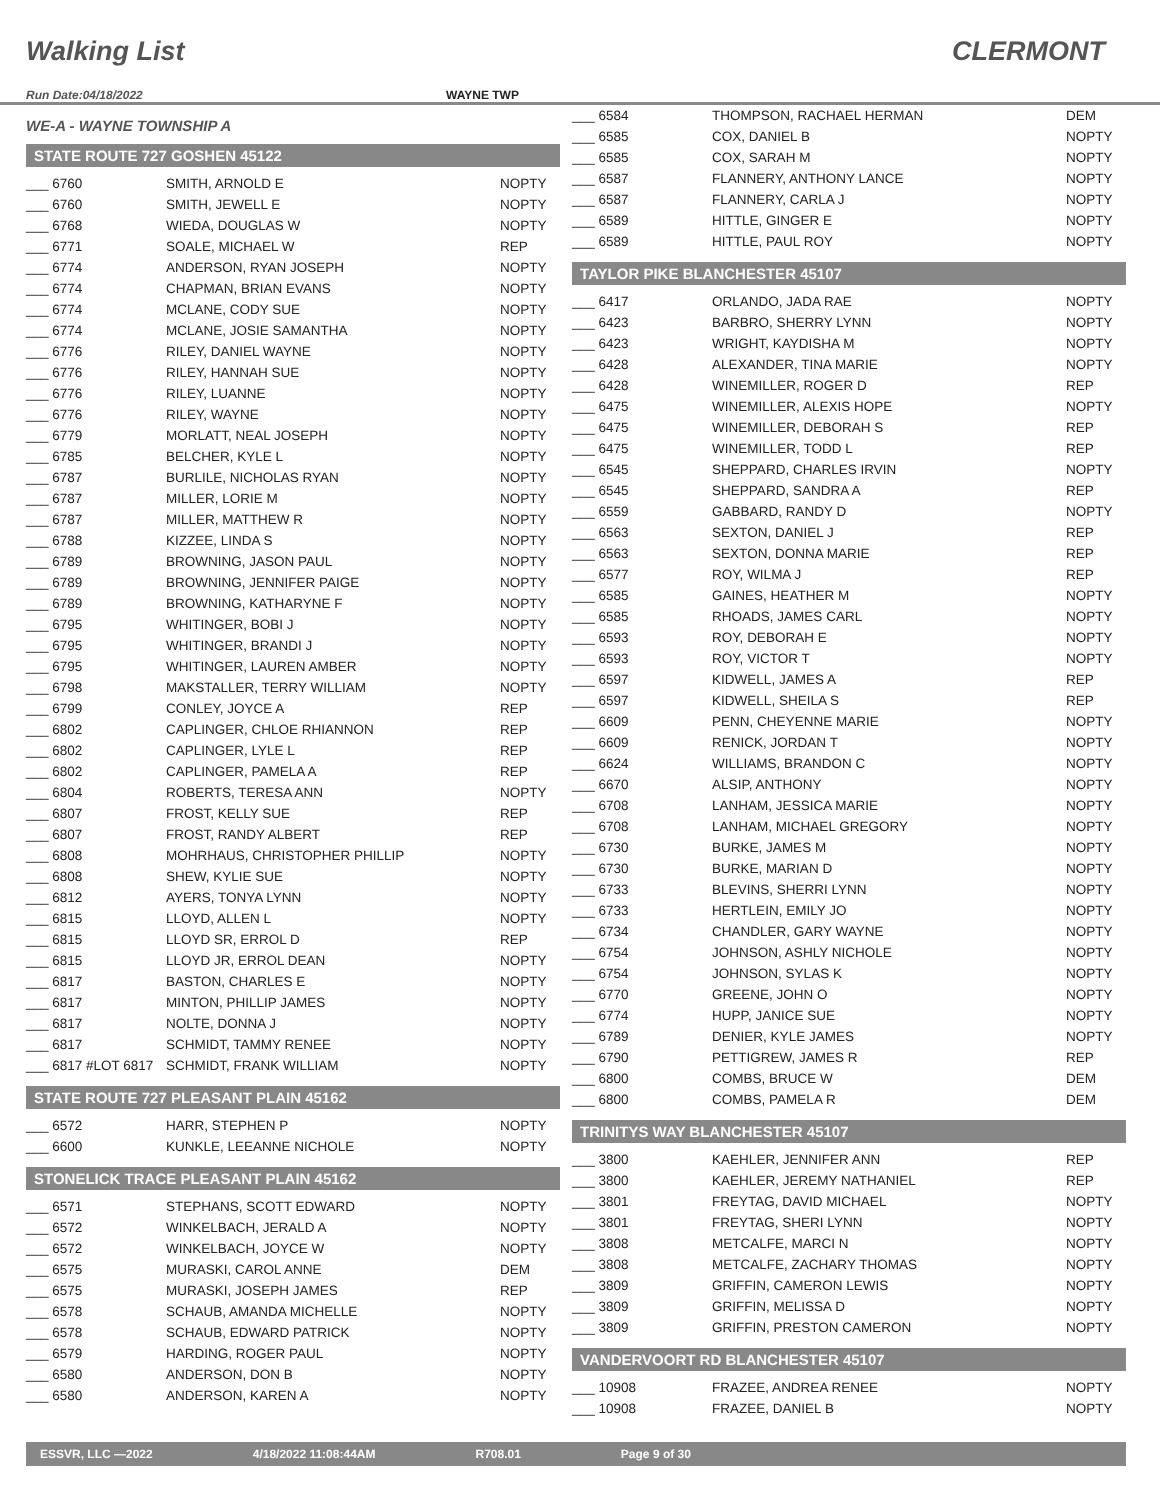Walking List CLERMONT
Run Date:04/18/2022 WAYNE TWP
WE-A - WAYNE TOWNSHIP A
STATE ROUTE 727 GOSHEN 45122
| ___ 6760 | SMITH, ARNOLD E | NOPTY |
| ___ 6760 | SMITH, JEWELL E | NOPTY |
| ___ 6768 | WIEDA, DOUGLAS W | NOPTY |
| ___ 6771 | SOALE, MICHAEL W | REP |
| ___ 6774 | ANDERSON, RYAN JOSEPH | NOPTY |
| ___ 6774 | CHAPMAN, BRIAN EVANS | NOPTY |
| ___ 6774 | MCLANE, CODY SUE | NOPTY |
| ___ 6774 | MCLANE, JOSIE SAMANTHA | NOPTY |
| ___ 6776 | RILEY, DANIEL WAYNE | NOPTY |
| ___ 6776 | RILEY, HANNAH SUE | NOPTY |
| ___ 6776 | RILEY, LUANNE | NOPTY |
| ___ 6776 | RILEY, WAYNE | NOPTY |
| ___ 6779 | MORLATT, NEAL JOSEPH | NOPTY |
| ___ 6785 | BELCHER, KYLE L | NOPTY |
| ___ 6787 | BURLILE, NICHOLAS RYAN | NOPTY |
| ___ 6787 | MILLER, LORIE M | NOPTY |
| ___ 6787 | MILLER, MATTHEW R | NOPTY |
| ___ 6788 | KIZZEE, LINDA S | NOPTY |
| ___ 6789 | BROWNING, JASON PAUL | NOPTY |
| ___ 6789 | BROWNING, JENNIFER PAIGE | NOPTY |
| ___ 6789 | BROWNING, KATHARYNE F | NOPTY |
| ___ 6795 | WHITINGER, BOBI J | NOPTY |
| ___ 6795 | WHITINGER, BRANDI J | NOPTY |
| ___ 6795 | WHITINGER, LAUREN AMBER | NOPTY |
| ___ 6798 | MAKSTALLER, TERRY WILLIAM | NOPTY |
| ___ 6799 | CONLEY, JOYCE A | REP |
| ___ 6802 | CAPLINGER, CHLOE RHIANNON | REP |
| ___ 6802 | CAPLINGER, LYLE L | REP |
| ___ 6802 | CAPLINGER, PAMELA A | REP |
| ___ 6804 | ROBERTS, TERESA ANN | NOPTY |
| ___ 6807 | FROST, KELLY SUE | REP |
| ___ 6807 | FROST, RANDY ALBERT | REP |
| ___ 6808 | MOHRHAUS, CHRISTOPHER PHILLIP | NOPTY |
| ___ 6808 | SHEW, KYLIE SUE | NOPTY |
| ___ 6812 | AYERS, TONYA LYNN | NOPTY |
| ___ 6815 | LLOYD, ALLEN L | NOPTY |
| ___ 6815 | LLOYD SR, ERROL D | REP |
| ___ 6815 | LLOYD JR, ERROL DEAN | NOPTY |
| ___ 6817 | BASTON, CHARLES E | NOPTY |
| ___ 6817 | MINTON, PHILLIP JAMES | NOPTY |
| ___ 6817 | NOLTE, DONNA J | NOPTY |
| ___ 6817 | SCHMIDT, TAMMY RENEE | NOPTY |
| ___ 6817 #LOT 6817 | SCHMIDT, FRANK WILLIAM | NOPTY |
STATE ROUTE 727 PLEASANT PLAIN 45162
| ___ 6572 | HARR, STEPHEN P | NOPTY |
| ___ 6600 | KUNKLE, LEEANNE NICHOLE | NOPTY |
STONELICK TRACE PLEASANT PLAIN 45162
| ___ 6571 | STEPHANS, SCOTT EDWARD | NOPTY |
| ___ 6572 | WINKELBACH, JERALD A | NOPTY |
| ___ 6572 | WINKELBACH, JOYCE W | NOPTY |
| ___ 6575 | MURASKI, CAROL ANNE | DEM |
| ___ 6575 | MURASKI, JOSEPH JAMES | REP |
| ___ 6578 | SCHAUB, AMANDA MICHELLE | NOPTY |
| ___ 6578 | SCHAUB, EDWARD PATRICK | NOPTY |
| ___ 6579 | HARDING, ROGER PAUL | NOPTY |
| ___ 6580 | ANDERSON, DON B | NOPTY |
| ___ 6580 | ANDERSON, KAREN A | NOPTY |
| ___ 6584 | THOMPSON, RACHAEL HERMAN | DEM |
| ___ 6585 | COX, DANIEL B | NOPTY |
| ___ 6585 | COX, SARAH M | NOPTY |
| ___ 6587 | FLANNERY, ANTHONY LANCE | NOPTY |
| ___ 6587 | FLANNERY, CARLA J | NOPTY |
| ___ 6589 | HITTLE, GINGER E | NOPTY |
| ___ 6589 | HITTLE, PAUL ROY | NOPTY |
TAYLOR PIKE BLANCHESTER 45107
| ___ 6417 | ORLANDO, JADA RAE | NOPTY |
| ___ 6423 | BARBRO, SHERRY LYNN | NOPTY |
| ___ 6423 | WRIGHT, KAYDISHA M | NOPTY |
| ___ 6428 | ALEXANDER, TINA MARIE | NOPTY |
| ___ 6428 | WINEMILLER, ROGER D | REP |
| ___ 6475 | WINEMILLER, ALEXIS HOPE | NOPTY |
| ___ 6475 | WINEMILLER, DEBORAH S | REP |
| ___ 6475 | WINEMILLER, TODD L | REP |
| ___ 6545 | SHEPPARD, CHARLES IRVIN | NOPTY |
| ___ 6545 | SHEPPARD, SANDRA A | REP |
| ___ 6559 | GABBARD, RANDY D | NOPTY |
| ___ 6563 | SEXTON, DANIEL J | REP |
| ___ 6563 | SEXTON, DONNA MARIE | REP |
| ___ 6577 | ROY, WILMA J | REP |
| ___ 6585 | GAINES, HEATHER M | NOPTY |
| ___ 6585 | RHOADS, JAMES CARL | NOPTY |
| ___ 6593 | ROY, DEBORAH E | NOPTY |
| ___ 6593 | ROY, VICTOR T | NOPTY |
| ___ 6597 | KIDWELL, JAMES A | REP |
| ___ 6597 | KIDWELL, SHEILA S | REP |
| ___ 6609 | PENN, CHEYENNE MARIE | NOPTY |
| ___ 6609 | RENICK, JORDAN T | NOPTY |
| ___ 6624 | WILLIAMS, BRANDON C | NOPTY |
| ___ 6670 | ALSIP, ANTHONY | NOPTY |
| ___ 6708 | LANHAM, JESSICA MARIE | NOPTY |
| ___ 6708 | LANHAM, MICHAEL GREGORY | NOPTY |
| ___ 6730 | BURKE, JAMES M | NOPTY |
| ___ 6730 | BURKE, MARIAN D | NOPTY |
| ___ 6733 | BLEVINS, SHERRI LYNN | NOPTY |
| ___ 6733 | HERTLEIN, EMILY JO | NOPTY |
| ___ 6734 | CHANDLER, GARY WAYNE | NOPTY |
| ___ 6754 | JOHNSON, ASHLY NICHOLE | NOPTY |
| ___ 6754 | JOHNSON, SYLAS K | NOPTY |
| ___ 6770 | GREENE, JOHN O | NOPTY |
| ___ 6774 | HUPP, JANICE SUE | NOPTY |
| ___ 6789 | DENIER, KYLE JAMES | NOPTY |
| ___ 6790 | PETTIGREW, JAMES R | REP |
| ___ 6800 | COMBS, BRUCE W | DEM |
| ___ 6800 | COMBS, PAMELA R | DEM |
TRINITYS WAY BLANCHESTER 45107
| ___ 3800 | KAEHLER, JENNIFER ANN | REP |
| ___ 3800 | KAEHLER, JEREMY NATHANIEL | REP |
| ___ 3801 | FREYTAG, DAVID MICHAEL | NOPTY |
| ___ 3801 | FREYTAG, SHERI LYNN | NOPTY |
| ___ 3808 | METCALFE, MARCI N | NOPTY |
| ___ 3808 | METCALFE, ZACHARY THOMAS | NOPTY |
| ___ 3809 | GRIFFIN, CAMERON LEWIS | NOPTY |
| ___ 3809 | GRIFFIN, MELISSA D | NOPTY |
| ___ 3809 | GRIFFIN, PRESTON CAMERON | NOPTY |
VANDERVOORT RD BLANCHESTER 45107
| ___ 10908 | FRAZEE, ANDREA RENEE | NOPTY |
| ___ 10908 | FRAZEE, DANIEL B | NOPTY |
ESSVR, LLC —2022 4/18/2022 11:08:44AM R708.01 Page 9 of 30